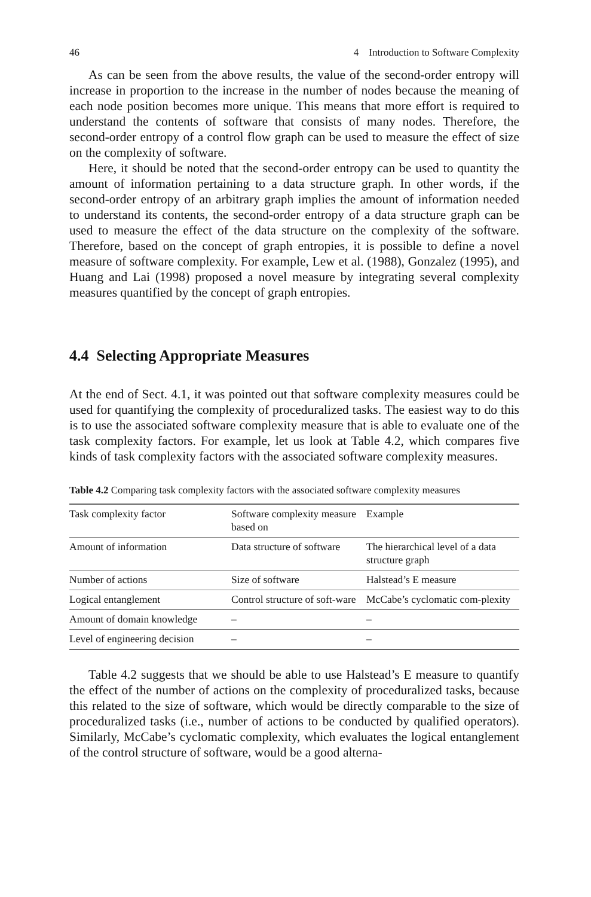46 4 Introduction to Software Complexity
As can be seen from the above results, the value of the second-order entropy will increase in proportion to the increase in the number of nodes because the meaning of each node position becomes more unique. This means that more effort is required to understand the contents of software that consists of many nodes. Therefore, the second-order entropy of a control flow graph can be used to measure the effect of size on the complexity of software.
Here, it should be noted that the second-order entropy can be used to quantity the amount of information pertaining to a data structure graph. In other words, if the second-order entropy of an arbitrary graph implies the amount of information needed to understand its contents, the second-order entropy of a data structure graph can be used to measure the effect of the data structure on the complexity of the software. Therefore, based on the concept of graph entropies, it is possible to define a novel measure of software complexity. For example, Lew et al. (1988), Gonzalez (1995), and Huang and Lai (1998) proposed a novel measure by integrating several complexity measures quantified by the concept of graph entropies.
4.4 Selecting Appropriate Measures
At the end of Sect. 4.1, it was pointed out that software complexity measures could be used for quantifying the complexity of proceduralized tasks. The easiest way to do this is to use the associated software complexity measure that is able to evaluate one of the task complexity factors. For example, let us look at Table 4.2, which compares five kinds of task complexity factors with the associated software complexity measures.
Table 4.2 Comparing task complexity factors with the associated software complexity measures
| Task complexity factor | Software complexity measure based on | Example |
| --- | --- | --- |
| Amount of information | Data structure of software | The hierarchical level of a data structure graph |
| Number of actions | Size of software | Halstead’s E measure |
| Logical entanglement | Control structure of soft-ware | McCabe’s cyclomatic com-plexity |
| Amount of domain knowledge | – | – |
| Level of engineering decision | – | – |
Table 4.2 suggests that we should be able to use Halstead’s E measure to quantify the effect of the number of actions on the complexity of proceduralized tasks, because this related to the size of software, which would be directly comparable to the size of proceduralized tasks (i.e., number of actions to be conducted by qualified operators). Similarly, McCabe’s cyclomatic complexity, which evaluates the logical entanglement of the control structure of software, would be a good alterna-